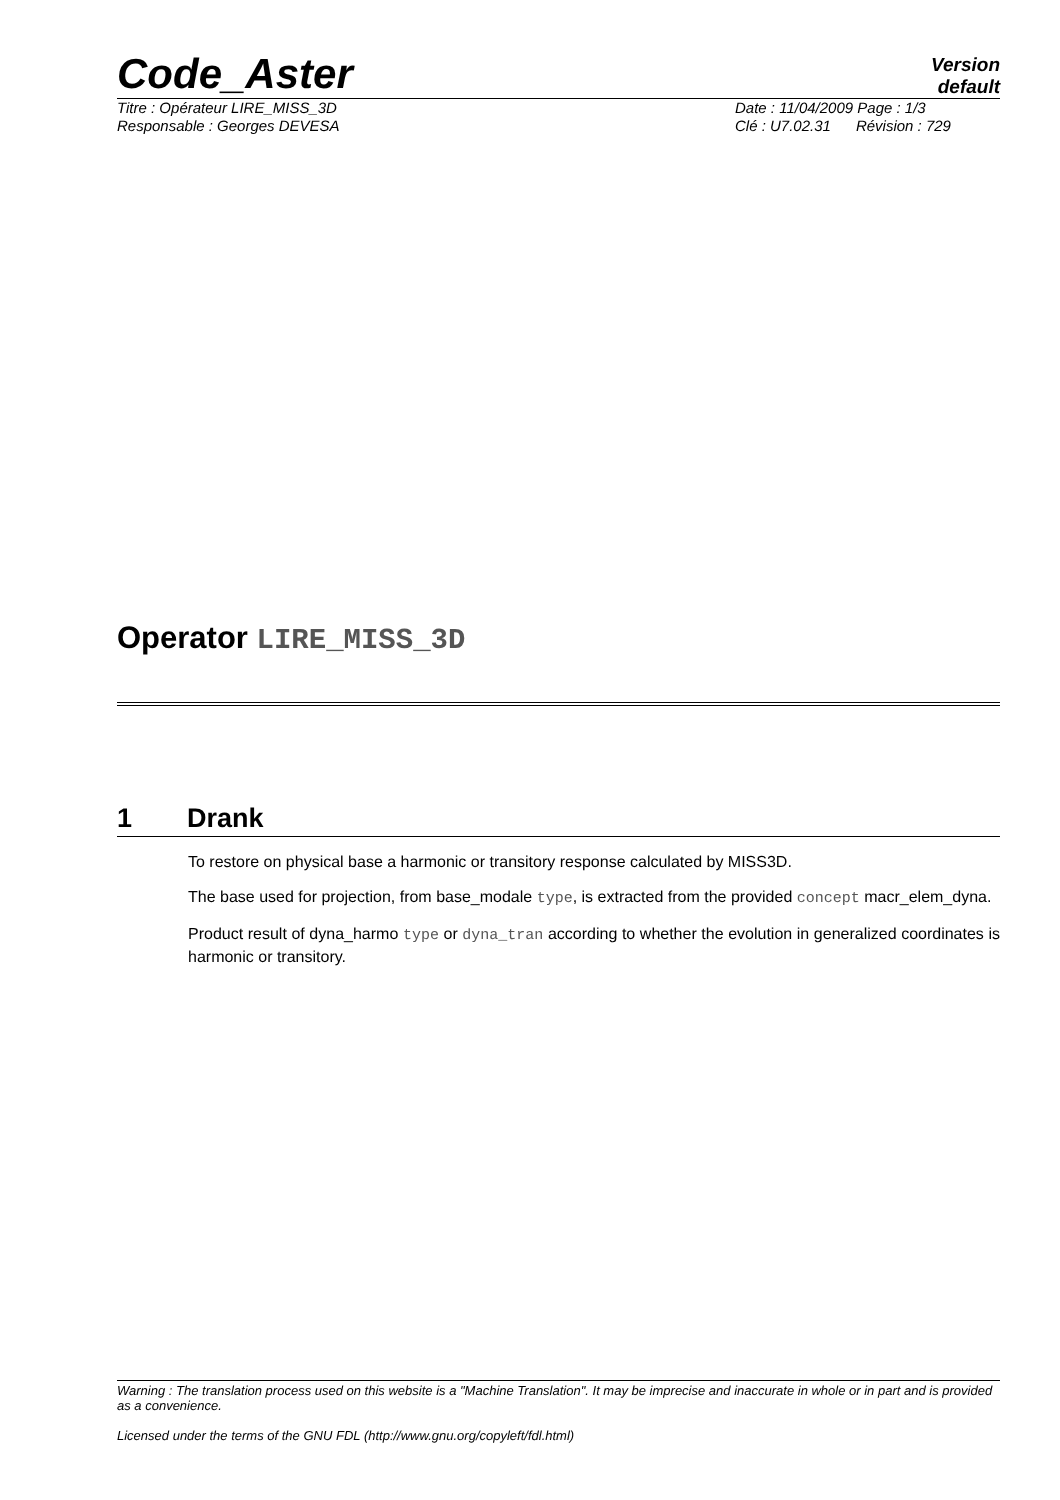Code_Aster
Version
default
Titre : Opérateur LIRE_MISS_3D
Responsable : Georges DEVESA
Date : 11/04/2009 Page : 1/3
Clé : U7.02.31 Révision : 729
Operator LIRE_MISS_3D
1 Drank
To restore on physical base a harmonic or transitory response calculated by MISS3D.
The base used for projection, from base_modale type, is extracted from the provided concept macr_elem_dyna.
Product result of dyna_harmo type or dyna_tran according to whether the evolution in generalized coordinates is harmonic or transitory.
Warning : The translation process used on this website is a "Machine Translation". It may be imprecise and inaccurate in whole or in part and is provided as a convenience.
Licensed under the terms of the GNU FDL (http://www.gnu.org/copyleft/fdl.html)